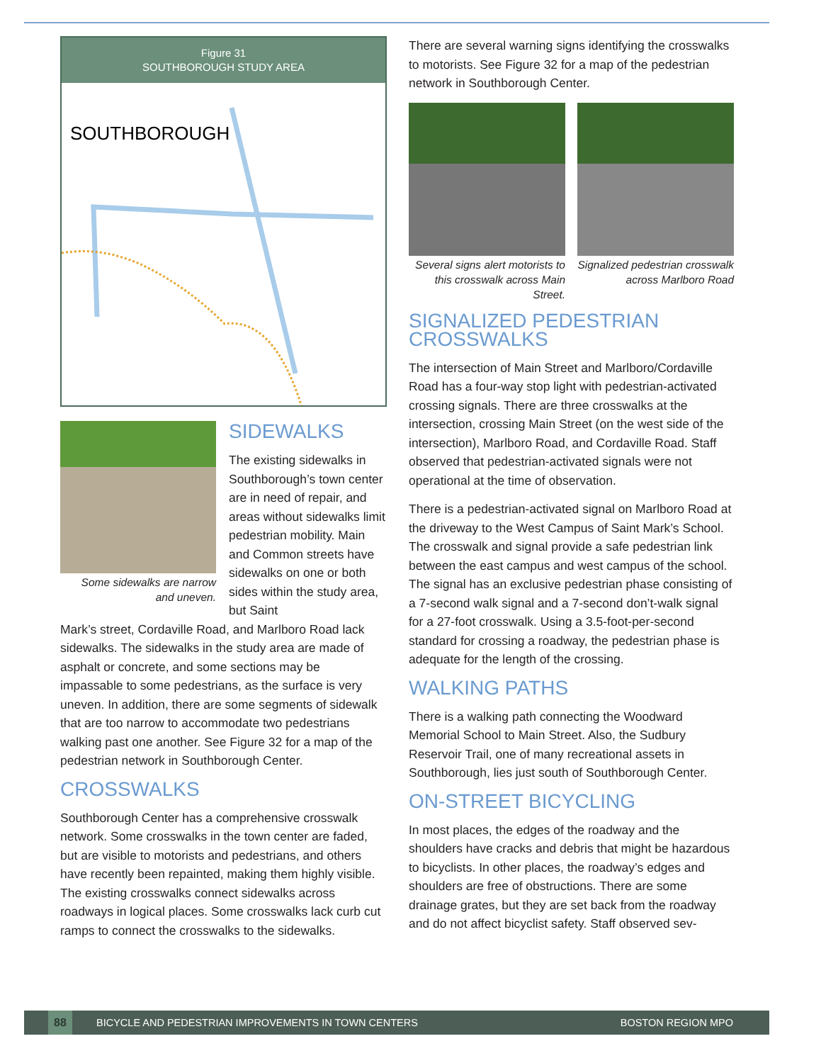Figure 31
SOUTHBOROUGH STUDY AREA
SOUTHBOROUGH
Some sidewalks are narrow and uneven.
SIDEWALKS
The existing sidewalks in Southborough’s town center are in need of repair, and areas without sidewalks limit pedestrian mobility. Main and Common streets have sidewalks on one or both sides within the study area, but Saint
Mark’s street, Cordaville Road, and Marlboro Road lack sidewalks. The sidewalks in the study area are made of asphalt or concrete, and some sections may be impassable to some pedestrians, as the surface is very uneven. In addition, there are some segments of sidewalk that are too narrow to accommodate two pedestrians walking past one another. See Figure 32 for a map of the pedestrian network in Southborough Center.
CROSSWALKS
Southborough Center has a comprehensive crosswalk network. Some crosswalks in the town center are faded, but are visible to motorists and pedestrians, and others have recently been repainted, making them highly visible. The existing crosswalks connect sidewalks across roadways in logical places. Some crosswalks lack curb cut ramps to connect the crosswalks to the sidewalks.
There are several warning signs identifying the crosswalks to motorists. See Figure 32 for a map of the pedestrian network in Southborough Center.
Several signs alert motorists to this crosswalk across Main Street.
Signalized pedestrian crosswalk across Marlboro Road
SIGNALIZED PEDESTRIAN CROSSWALKS
The intersection of Main Street and Marlboro/Cordaville Road has a four-way stop light with pedestrian-activated crossing signals. There are three crosswalks at the intersection, crossing Main Street (on the west side of the intersection), Marlboro Road, and Cordaville Road. Staff observed that pedestrian-activated signals were not operational at the time of observation.
There is a pedestrian-activated signal on Marlboro Road at the driveway to the West Campus of Saint Mark’s School. The crosswalk and signal provide a safe pedestrian link between the east campus and west campus of the school. The signal has an exclusive pedestrian phase consisting of a 7-second walk signal and a 7-second don’t-walk signal for a 27-foot crosswalk. Using a 3.5-foot-per-second standard for crossing a roadway, the pedestrian phase is adequate for the length of the crossing.
WALKING PATHS
There is a walking path connecting the Woodward Memorial School to Main Street. Also, the Sudbury Reservoir Trail, one of many recreational assets in Southborough, lies just south of Southborough Center.
ON-STREET BICYCLING
In most places, the edges of the roadway and the shoulders have cracks and debris that might be hazardous to bicyclists. In other places, the roadway’s edges and shoulders are free of obstructions. There are some drainage grates, but they are set back from the roadway and do not affect bicyclist safety. Staff observed sev-
88
BICYCLE AND PEDESTRIAN IMPROVEMENTS IN TOWN CENTERS
BOSTON REGION MPO